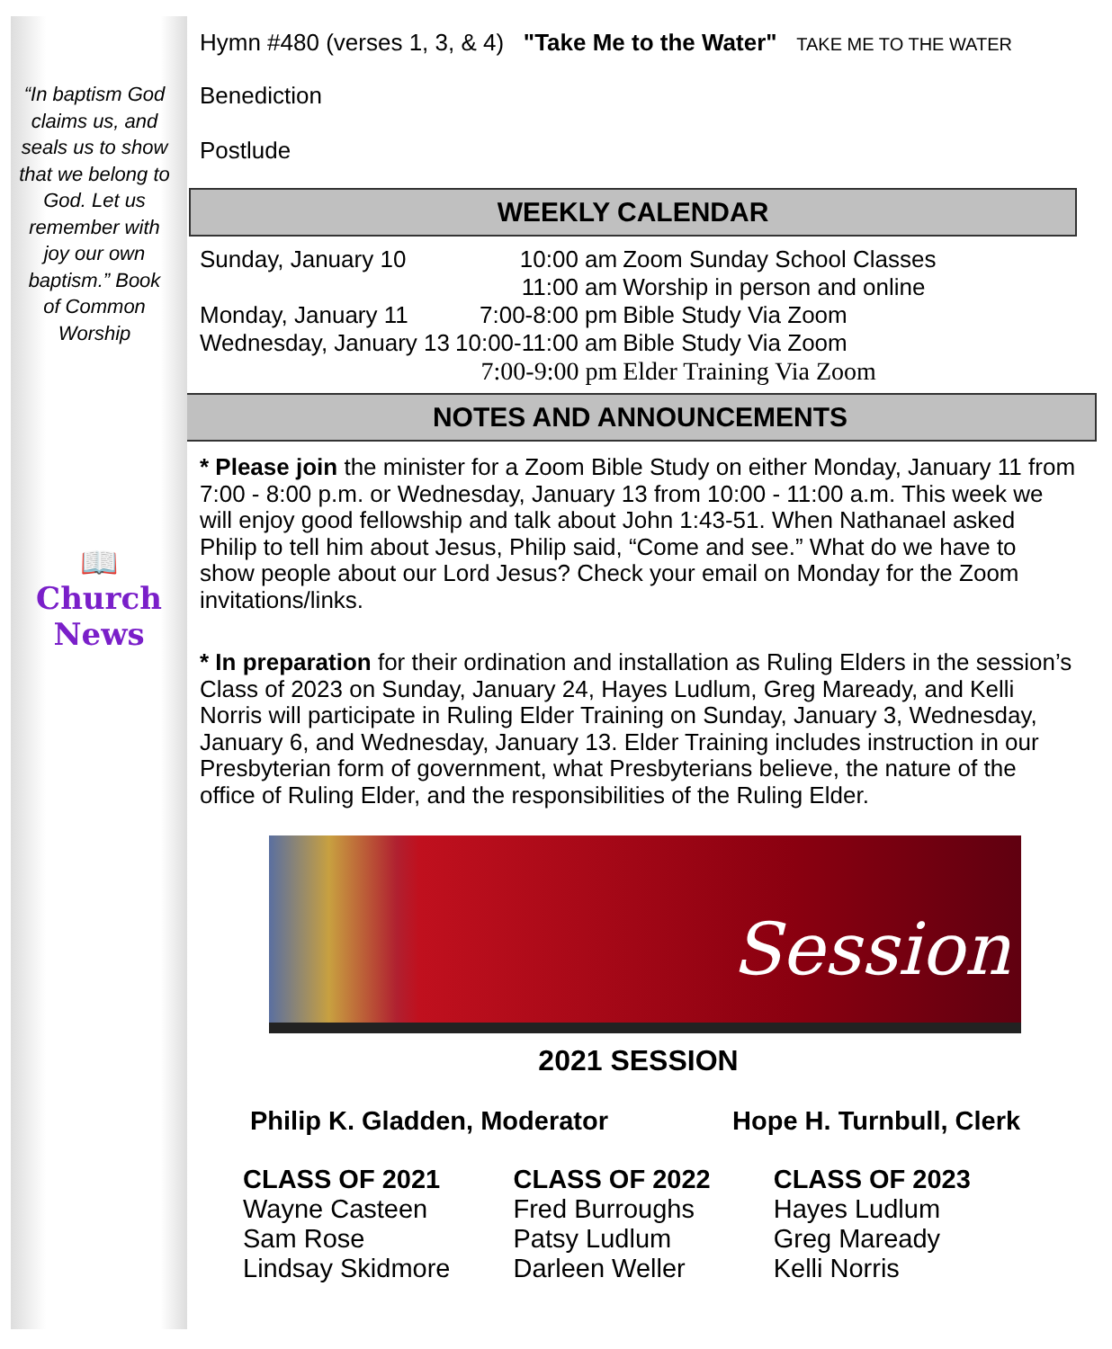“In baptism God claims us, and seals us to show that we belong to God. Let us remember with joy our own baptism.” Book of Common Worship
📖
Church News
Hymn #480 (verses 1, 3, & 4) "Take Me to the Water" TAKE ME TO THE WATER
Benediction
Postlude
WEEKLY CALENDAR
| Sunday, January 10 | 10:00 am | Zoom Sunday School Classes |
| | 11:00 am | Worship in person and online |
| Monday, January 11 | 7:00-8:00 pm | Bible Study Via Zoom |
| Wednesday, January 13 | 10:00-11:00 am | Bible Study Via Zoom |
| | 7:00-9:00 pm | Elder Training Via Zoom |
NOTES AND ANNOUNCEMENTS
* Please join the minister for a Zoom Bible Study on either Monday, January 11 from 7:00 - 8:00 p.m. or Wednesday, January 13 from 10:00 - 11:00 a.m. This week we will enjoy good fellowship and talk about John 1:43-51. When Nathanael asked Philip to tell him about Jesus, Philip said, “Come and see.” What do we have to show people about our Lord Jesus? Check your email on Monday for the Zoom invitations/links.
* In preparation for their ordination and installation as Ruling Elders in the session’s Class of 2023 on Sunday, January 24, Hayes Ludlum, Greg Maready, and Kelli Norris will participate in Ruling Elder Training on Sunday, January 3, Wednesday, January 6, and Wednesday, January 13. Elder Training includes instruction in our Presbyterian form of government, what Presbyterians believe, the nature of the office of Ruling Elder, and the responsibilities of the Ruling Elder.
Session
2021 SESSION
Philip K. Gladden, Moderator Hope H. Turnbull, Clerk
| CLASS OF 2021 | CLASS OF 2022 | CLASS OF 2023 |
| Wayne Casteen | Fred Burroughs | Hayes Ludlum |
| Sam Rose | Patsy Ludlum | Greg Maready |
| Lindsay Skidmore | Darleen Weller | Kelli Norris |